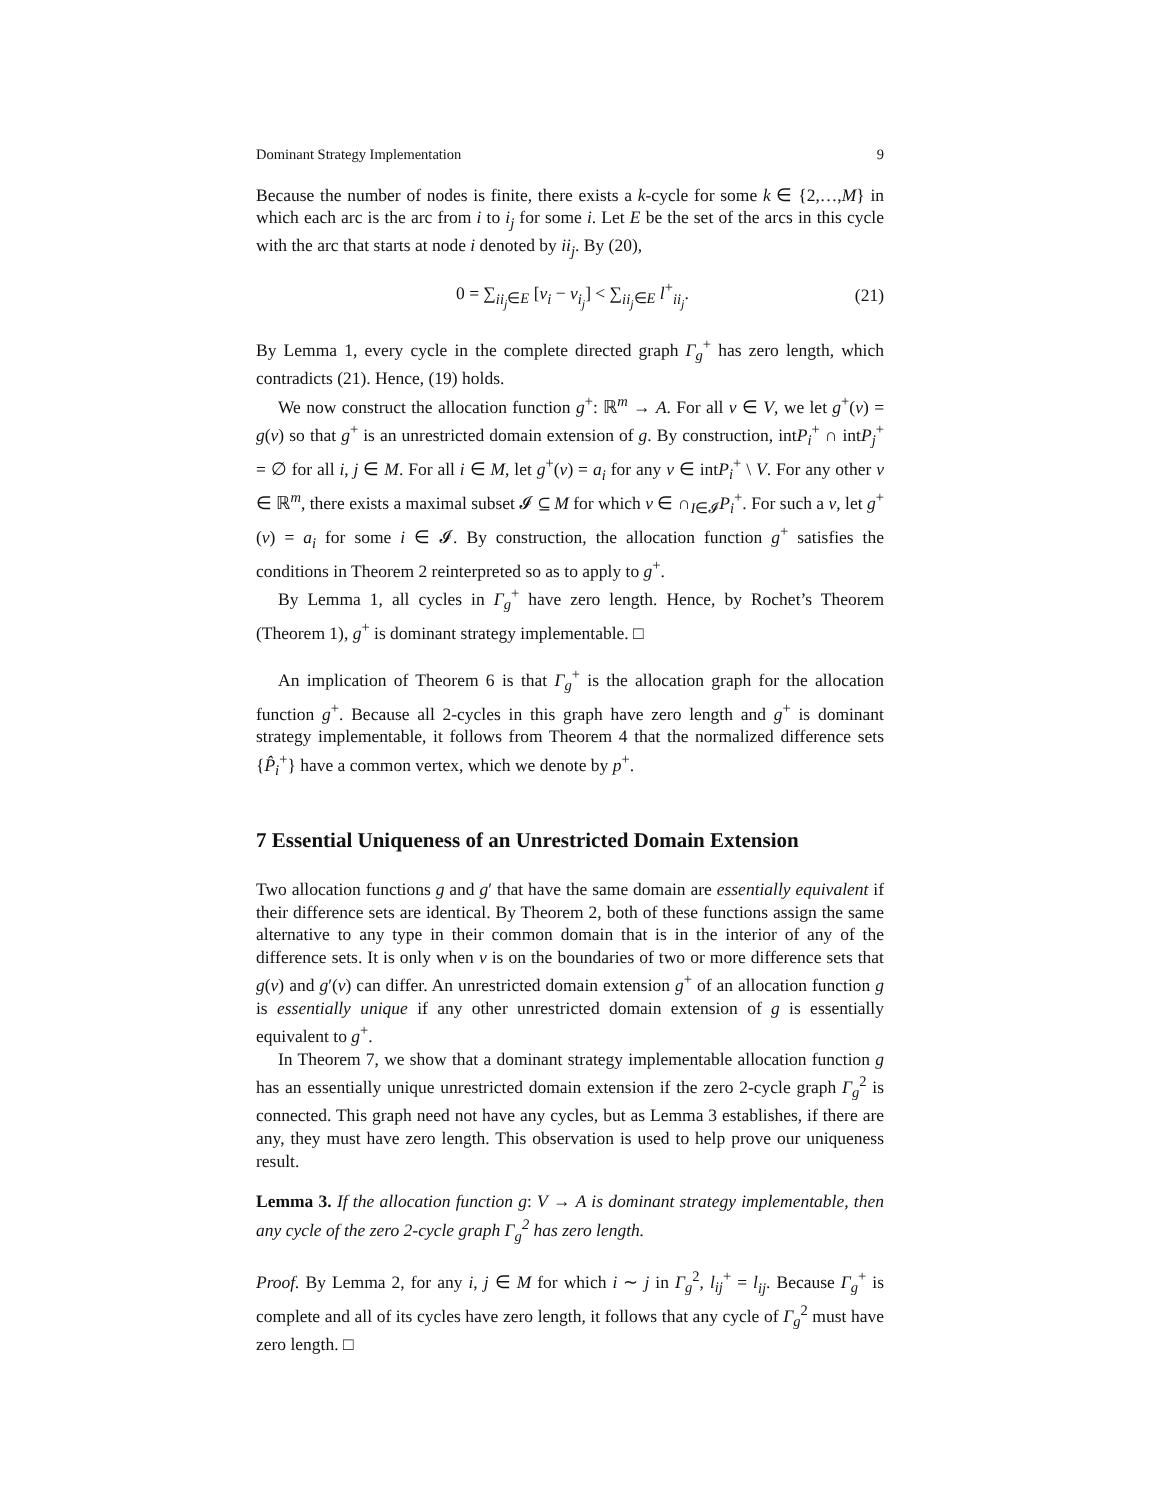Dominant Strategy Implementation 9
Because the number of nodes is finite, there exists a k-cycle for some k ∈ {2,…,M} in which each arc is the arc from i to i<sub>j</sub> for some i. Let E be the set of the arcs in this cycle with the arc that starts at node i denoted by ii<sub>j</sub>. By (20),
0 = ∑<sub>ii<sub>j</sub>∈E</sub> [v<sub>i</sub> − v<sub>i<sub>j</sub></sub>] < ∑<sub>ii<sub>j</sub>∈E</sub> l<sup>+</sup><sub>ii<sub>j</sub></sub>. (21)
By Lemma 1, every cycle in the complete directed graph Γ<sub>g</sub><sup>+</sup> has zero length, which contradicts (21). Hence, (19) holds.
We now construct the allocation function g<sup>+</sup>: ℝ<sup>m</sup> → A. For all v ∈ V, we let g<sup>+</sup>(v) = g(v) so that g<sup>+</sup> is an unrestricted domain extension of g. By construction, intP<sub>i</sub><sup>+</sup> ∩ intP<sub>j</sub><sup>+</sup> = ∅ for all i, j ∈ M. For all i ∈ M, let g<sup>+</sup>(v) = a<sub>i</sub> for any v ∈ intP<sub>i</sub><sup>+</sup> \ V. For any other v ∈ ℝ<sup>m</sup>, there exists a maximal subset 𝓘 ⊆ M for which v ∈ ∩<sub>I∈𝓘</sub>P<sub>i</sub><sup>+</sup>. For such a v, let g<sup>+</sup>(v) = a<sub>i</sub> for some i ∈ 𝓘. By construction, the allocation function g<sup>+</sup> satisfies the conditions in Theorem 2 reinterpreted so as to apply to g<sup>+</sup>.
By Lemma 1, all cycles in Γ<sub>g</sub><sup>+</sup> have zero length. Hence, by Rochet’s Theorem (Theorem 1), g<sup>+</sup> is dominant strategy implementable. □
An implication of Theorem 6 is that Γ<sub>g</sub><sup>+</sup> is the allocation graph for the allocation function g<sup>+</sup>. Because all 2-cycles in this graph have zero length and g<sup>+</sup> is dominant strategy implementable, it follows from Theorem 4 that the normalized difference sets {P̂<sub>i</sub><sup>+</sup>} have a common vertex, which we denote by p<sup>+</sup>.
7 Essential Uniqueness of an Unrestricted Domain Extension
Two allocation functions g and g′ that have the same domain are essentially equivalent if their difference sets are identical. By Theorem 2, both of these functions assign the same alternative to any type in their common domain that is in the interior of any of the difference sets. It is only when v is on the boundaries of two or more difference sets that g(v) and g′(v) can differ. An unrestricted domain extension g<sup>+</sup> of an allocation function g is essentially unique if any other unrestricted domain extension of g is essentially equivalent to g<sup>+</sup>.
In Theorem 7, we show that a dominant strategy implementable allocation function g has an essentially unique unrestricted domain extension if the zero 2-cycle graph Γ<sub>g</sub><sup>2</sup> is connected. This graph need not have any cycles, but as Lemma 3 establishes, if there are any, they must have zero length. This observation is used to help prove our uniqueness result.
Lemma 3. If the allocation function g: V → A is dominant strategy implementable, then any cycle of the zero 2-cycle graph Γ<sub>g</sub><sup>2</sup> has zero length.
Proof. By Lemma 2, for any i, j ∈ M for which i ∼ j in Γ<sub>g</sub><sup>2</sup>, l<sub>ij</sub><sup>+</sup> = l<sub>ij</sub>. Because Γ<sub>g</sub><sup>+</sup> is complete and all of its cycles have zero length, it follows that any cycle of Γ<sub>g</sub><sup>2</sup> must have zero length. □